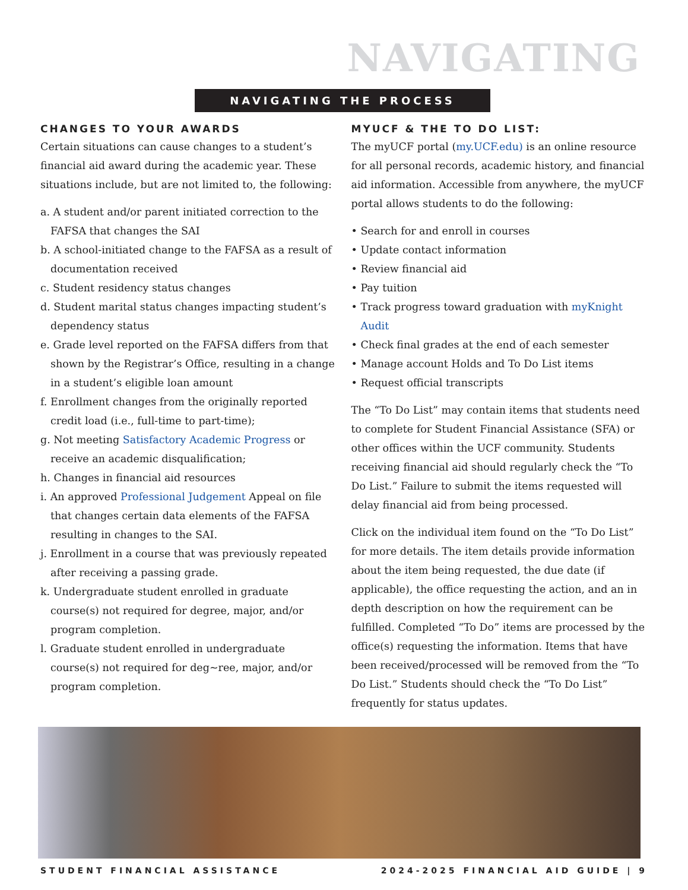NAVIGATING
NAVIGATING THE PROCESS
CHANGES TO YOUR AWARDS
Certain situations can cause changes to a student’s financial aid award during the academic year. These situations include, but are not limited to, the following:
a. A student and/or parent initiated correction to the FAFSA that changes the SAI
b. A school-initiated change to the FAFSA as a result of documentation received
c. Student residency status changes
d. Student marital status changes impacting student’s dependency status
e. Grade level reported on the FAFSA differs from that shown by the Registrar’s Office, resulting in a change in a student’s eligible loan amount
f. Enrollment changes from the originally reported credit load (i.e., full-time to part-time);
g. Not meeting Satisfactory Academic Progress or receive an academic disqualification;
h. Changes in financial aid resources
i. An approved Professional Judgement Appeal on file that changes certain data elements of the FAFSA resulting in changes to the SAI.
j. Enrollment in a course that was previously repeated after receiving a passing grade.
k. Undergraduate student enrolled in graduate course(s) not required for degree, major, and/or program completion.
l. Graduate student enrolled in undergraduate course(s) not required for deg~ree, major, and/or program completion.
MYUCF & THE TO DO LIST:
The myUCF portal (my.UCF.edu) is an online resource for all personal records, academic history, and financial aid information. Accessible from anywhere, the myUCF portal allows students to do the following:
• Search for and enroll in courses
• Update contact information
• Review financial aid
• Pay tuition
• Track progress toward graduation with myKnight Audit
• Check final grades at the end of each semester
• Manage account Holds and To Do List items
• Request official transcripts
The “To Do List” may contain items that students need to complete for Student Financial Assistance (SFA) or other offices within the UCF community. Students receiving financial aid should regularly check the “To Do List.” Failure to submit the items requested will delay financial aid from being processed.
Click on the individual item found on the “To Do List” for more details. The item details provide information about the item being requested, the due date (if applicable), the office requesting the action, and an in depth description on how the requirement can be fulfilled. Completed “To Do” items are processed by the office(s) requesting the information. Items that have been received/processed will be removed from the “To Do List.” Students should check the “To Do List” frequently for status updates.
STUDENT FINANCIAL ASSISTANCE 2024-2025 FINANCIAL AID GUIDE | 9